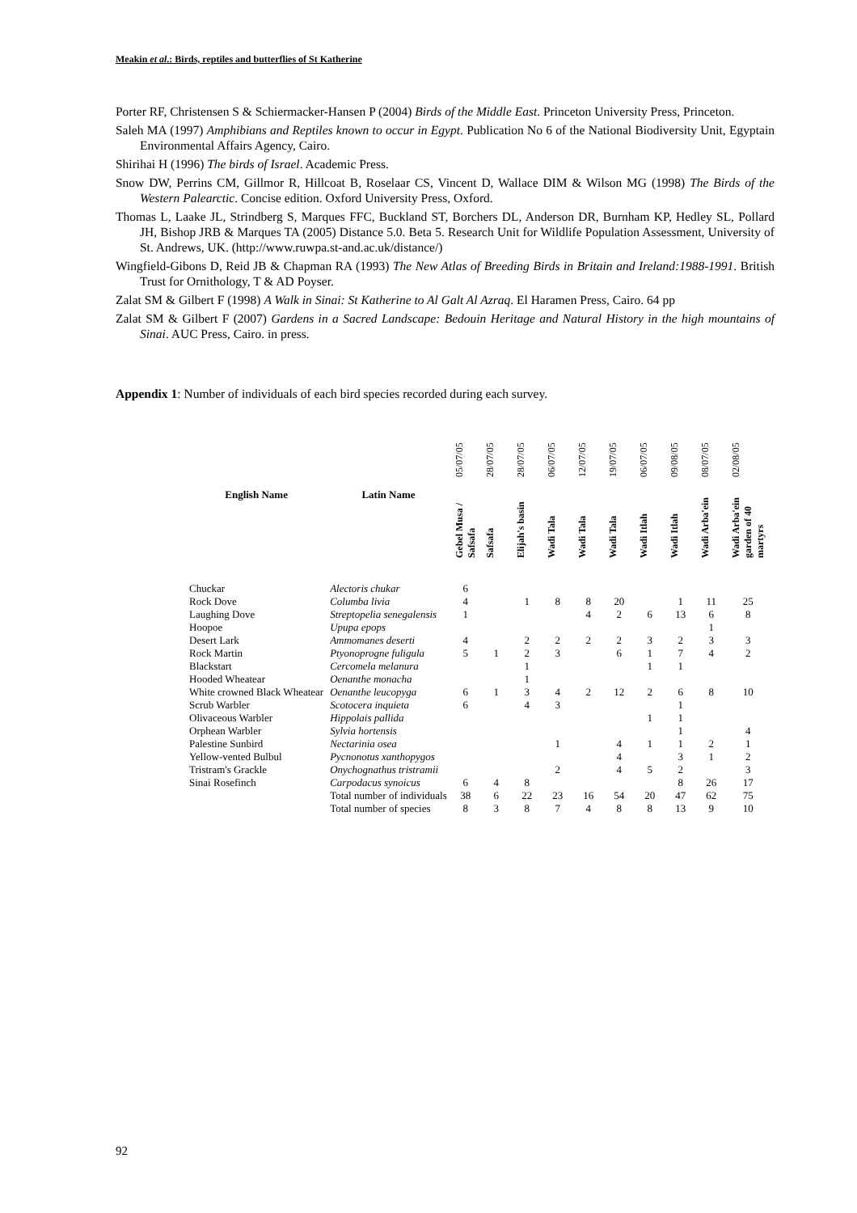Meakin et al.: Birds, reptiles and butterflies of St Katherine
Porter RF, Christensen S & Schiermacker-Hansen P (2004) Birds of the Middle East. Princeton University Press, Princeton.
Saleh MA (1997) Amphibians and Reptiles known to occur in Egypt. Publication No 6 of the National Biodiversity Unit, Egyptain Environmental Affairs Agency, Cairo.
Shirihai H (1996) The birds of Israel. Academic Press.
Snow DW, Perrins CM, Gillmor R, Hillcoat B, Roselaar CS, Vincent D, Wallace DIM & Wilson MG (1998) The Birds of the Western Palearctic. Concise edition. Oxford University Press, Oxford.
Thomas L, Laake JL, Strindberg S, Marques FFC, Buckland ST, Borchers DL, Anderson DR, Burnham KP, Hedley SL, Pollard JH, Bishop JRB & Marques TA (2005) Distance 5.0. Beta 5. Research Unit for Wildlife Population Assessment, University of St. Andrews, UK. (http://www.ruwpa.st-and.ac.uk/distance/)
Wingfield-Gibons D, Reid JB & Chapman RA (1993) The New Atlas of Breeding Birds in Britain and Ireland:1988-1991. British Trust for Ornithology, T & AD Poyser.
Zalat SM & Gilbert F (1998) A Walk in Sinai: St Katherine to Al Galt Al Azraq. El Haramen Press, Cairo. 64 pp
Zalat SM & Gilbert F (2007) Gardens in a Sacred Landscape: Bedouin Heritage and Natural History in the high mountains of Sinai. AUC Press, Cairo. in press.
Appendix 1: Number of individuals of each bird species recorded during each survey.
| | | 05/07/05 | 28/07/05 | 28/07/05 | 06/07/05 | 12/07/05 | 19/07/05 | 06/07/05 | 09/08/05 | 08/07/05 | 02/08/05 |
| English Name | Latin Name | Gebel Musa / Safsafa | Safsafa | Elijah's basin | Wadi Tala | Wadi Tala | Wadi Tala | Wadi Itlah | Wadi Itlah | Wadi Arba'ein | Wadi Arba'ein garden of 40 martyrs |
| Chuckar | Alectoris chukar | 6 | | | | | | | | | |
| Rock Dove | Columba livia | 4 | | 1 | 8 | 8 | 20 | | 1 | 11 | 25 |
| Laughing Dove | Streptopelia senegalensis | 1 | | | | 4 | 2 | 6 | 13 | 6 | 8 |
| Hoopoe | Upupa epops | | | | | | | | | 1 | |
| Desert Lark | Ammomanes deserti | 4 | | 2 | 2 | 2 | 2 | 3 | 2 | 3 | 3 |
| Rock Martin | Ptyonoprogne fuligula | 5 | 1 | 2 | 3 | | 6 | 1 | 7 | 4 | 2 |
| Blackstart | Cercomela melanura | | | 1 | | | | 1 | 1 | | |
| Hooded Wheatear | Oenanthe monacha | | | 1 | | | | | | | |
| White crowned Black Wheatear | Oenanthe leucopyga | 6 | 1 | 3 | 4 | 2 | 12 | 2 | 6 | 8 | 10 |
| Scrub Warbler | Scotocera inquieta | 6 | | 4 | 3 | | | | 1 | | |
| Olivaceous Warbler | Hippolais pallida | | | | | | | 1 | 1 | | |
| Orphean Warbler | Sylvia hortensis | | | | | | | | 1 | | 4 |
| Palestine Sunbird | Nectarinia osea | | | | 1 | | 4 | 1 | 1 | 2 | 1 |
| Yellow-vented Bulbul | Pycnonotus xanthopygos | | | | | | 4 | | 3 | 1 | 2 |
| Tristram's Grackle | Onychognathus tristramii | | | | 2 | | 4 | 5 | 2 | | 3 |
| Sinai Rosefinch | Carpodacus synoicus | 6 | 4 | 8 | | | | | 8 | 26 | 17 |
| | Total number of individuals | 38 | 6 | 22 | 23 | 16 | 54 | 20 | 47 | 62 | 75 |
| | Total number of species | 8 | 3 | 8 | 7 | 4 | 8 | 8 | 13 | 9 | 10 |
92